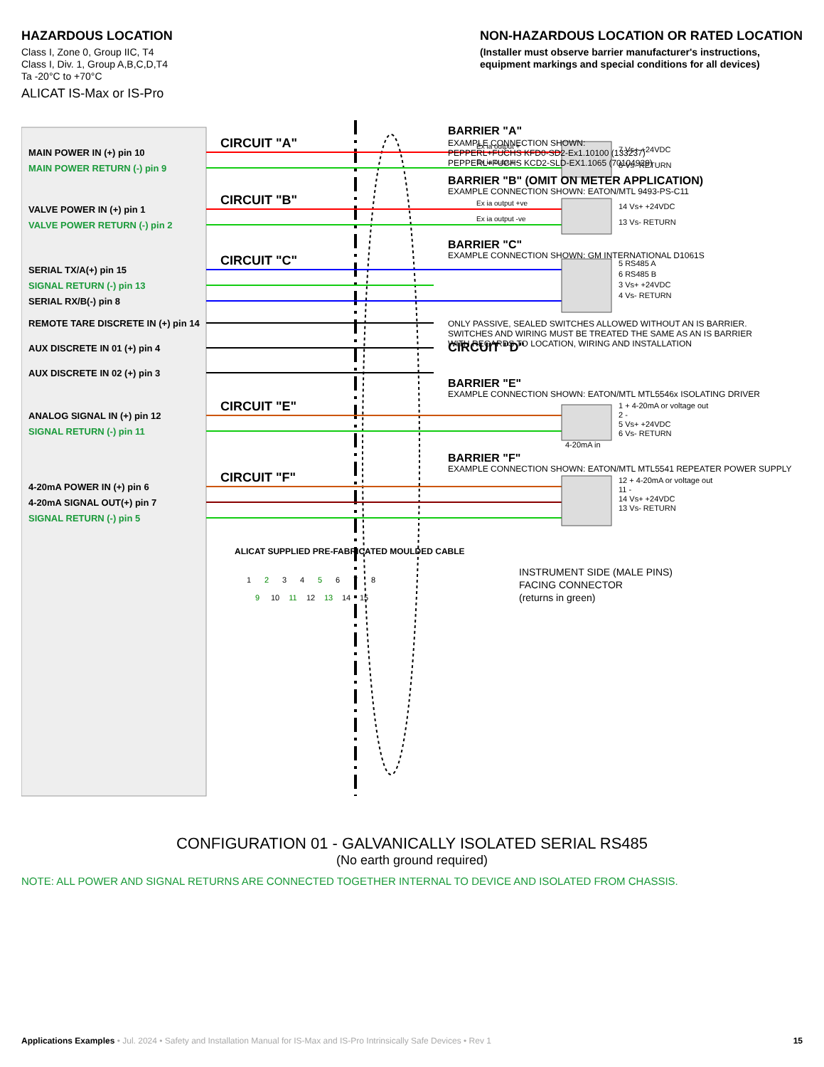HAZARDOUS LOCATION
Class I, Zone 0, Group IIC, T4
Class I, Div. 1, Group A,B,C,D,T4
Ta -20°C to +70°C
ALICAT IS-Max or IS-Pro
NON-HAZARDOUS LOCATION OR RATED LOCATION
(Installer must observe barrier manufacturer's instructions,
equipment markings and special conditions for all devices)
MAIN POWER IN (+) pin 10
MAIN POWER RETURN (-) pin 9
VALVE POWER IN (+) pin 1
VALVE POWER RETURN (-) pin 2
SERIAL TX/A(+) pin 15
SIGNAL RETURN (-) pin 13
SERIAL RX/B(-) pin 8
REMOTE TARE DISCRETE IN (+) pin 14
AUX DISCRETE IN 01 (+) pin 4
AUX DISCRETE IN 02 (+) pin 3
ANALOG SIGNAL IN (+) pin 12
SIGNAL RETURN (-) pin 11
4-20mA POWER IN (+) pin 6
4-20mA SIGNAL OUT(+) pin 7
SIGNAL RETURN (-) pin 5
CIRCUIT "A"
CIRCUIT "B"
CIRCUIT "C"
CIRCUIT "D"
CIRCUIT "E"
CIRCUIT "F"
ALICAT SUPPLIED PRE-FABRICATED MOULDED CABLE
Ex ia output +
Ex ia output -
Ex ia output +ve
Ex ia output -ve
7 Vs+ +24VDC
8 Vs- RETURN
14 Vs+ +24VDC
13 Vs- RETURN
5 RS485 A
6 RS485 B
3 Vs+ +24VDC
4 Vs- RETURN
1 + 4-20mA or voltage out
2 -
5 Vs+ +24VDC
6 Vs- RETURN
4-20mA in
12 + 4-20mA or voltage out
11 -
14 Vs+ +24VDC
13 Vs- RETURN
BARRIER "A"
EXAMPLE CONNECTION SHOWN:
PEPPERL+FUCHS KFD0-SD2-Ex1.10100 (133237)
PEPPERL+FUCHS KCD2-SLD-EX1.1065 (70104929)
BARRIER "B" (OMIT ON METER APPLICATION)
EXAMPLE CONNECTION SHOWN: EATON/MTL 9493-PS-C11
BARRIER "C"
EXAMPLE CONNECTION SHOWN: GM INTERNATIONAL D1061S
ONLY PASSIVE, SEALED SWITCHES ALLOWED WITHOUT AN IS BARRIER.
SWITCHES AND WIRING MUST BE TREATED THE SAME AS AN IS BARRIER
WITH REGARDS TO LOCATION, WIRING AND INSTALLATION
BARRIER "E"
EXAMPLE CONNECTION SHOWN: EATON/MTL MTL5546x ISOLATING DRIVER
BARRIER "F"
EXAMPLE CONNECTION SHOWN: EATON/MTL MTL5541 REPEATER POWER SUPPLY
INSTRUMENT SIDE (MALE PINS)
FACING CONNECTOR
(returns in green)
1
2
3
4
5
6
7
8
9
10
11
12
13
14
15
CONFIGURATION 01 - GALVANICALLY ISOLATED SERIAL RS485
(No earth ground required)
NOTE: ALL POWER AND SIGNAL RETURNS ARE CONNECTED TOGETHER INTERNAL TO DEVICE AND ISOLATED FROM CHASSIS.
Applications Examples • Jul. 2024 • Safety and Installation Manual for IS-Max and IS-Pro Intrinsically Safe Devices • Rev 1 15